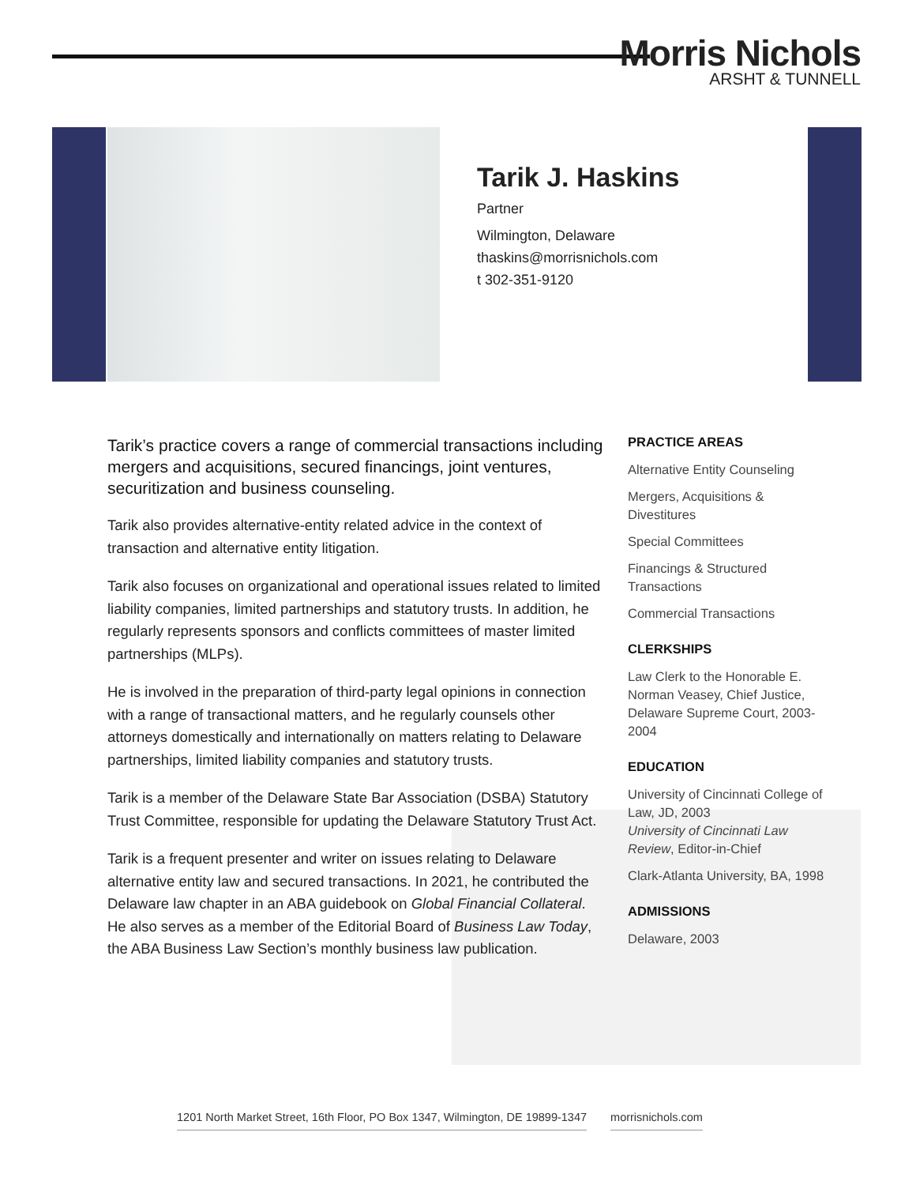Morris Nichols
ARSHT & TUNNELL
Tarik J. Haskins
Partner
Wilmington, Delaware
thaskins@morrisnichols.com
t 302-351-9120
Tarik’s practice covers a range of commercial transactions including mergers and acquisitions, secured financings, joint ventures, securitization and business counseling.
Tarik also provides alternative-entity related advice in the context of transaction and alternative entity litigation.
Tarik also focuses on organizational and operational issues related to limited liability companies, limited partnerships and statutory trusts. In addition, he regularly represents sponsors and conflicts committees of master limited partnerships (MLPs).
He is involved in the preparation of third-party legal opinions in connection with a range of transactional matters, and he regularly counsels other attorneys domestically and internationally on matters relating to Delaware partnerships, limited liability companies and statutory trusts.
Tarik is a member of the Delaware State Bar Association (DSBA) Statutory Trust Committee, responsible for updating the Delaware Statutory Trust Act.
Tarik is a frequent presenter and writer on issues relating to Delaware alternative entity law and secured transactions. In 2021, he contributed the Delaware law chapter in an ABA guidebook on Global Financial Collateral. He also serves as a member of the Editorial Board of Business Law Today, the ABA Business Law Section’s monthly business law publication.
PRACTICE AREAS
Alternative Entity Counseling
Mergers, Acquisitions & Divestitures
Special Committees
Financings & Structured Transactions
Commercial Transactions
CLERKSHIPS
Law Clerk to the Honorable E. Norman Veasey, Chief Justice, Delaware Supreme Court, 2003-2004
EDUCATION
University of Cincinnati College of Law, JD, 2003
University of Cincinnati Law Review, Editor-in-Chief
Clark-Atlanta University, BA, 1998
ADMISSIONS
Delaware, 2003
1201 North Market Street, 16th Floor, PO Box 1347, Wilmington, DE 19899-1347 morrisnichols.com